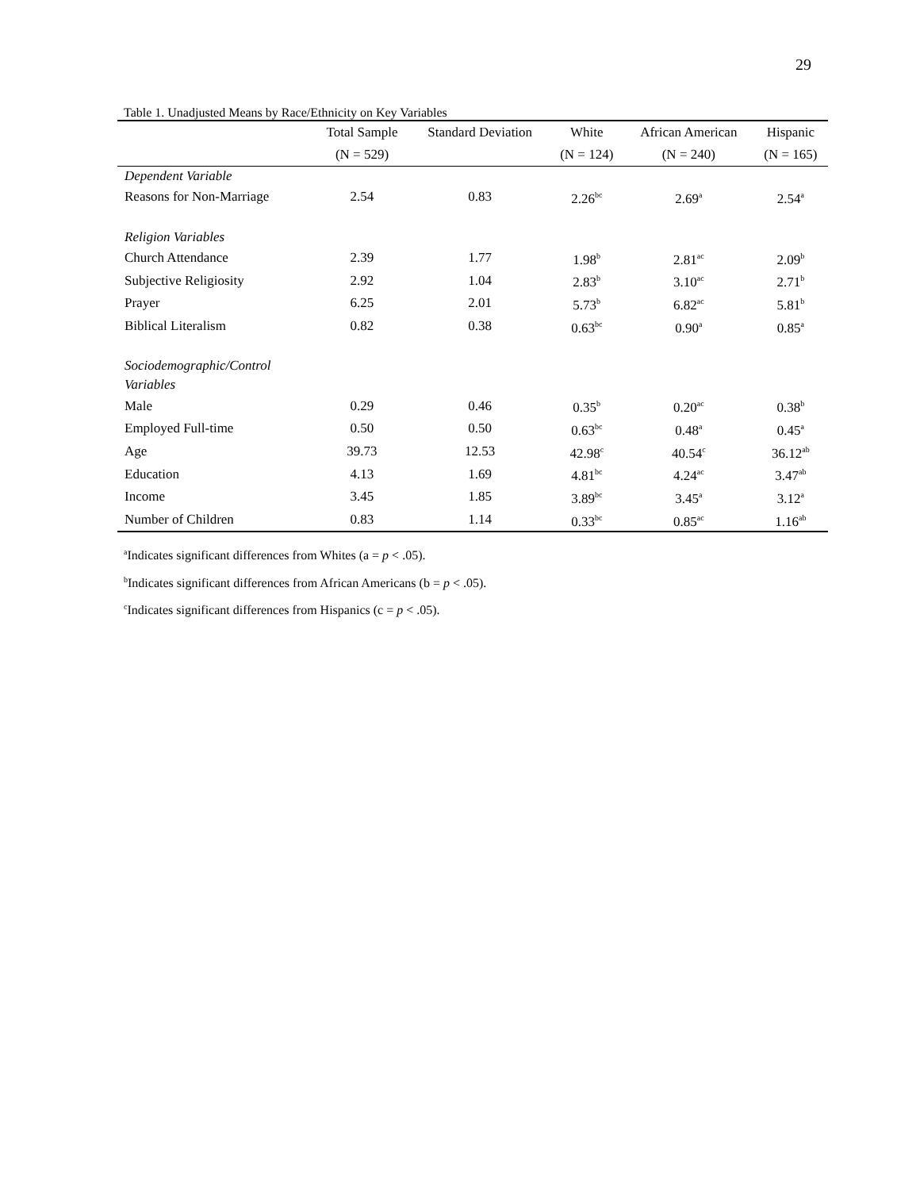29
Table 1. Unadjusted Means by Race/Ethnicity on Key Variables
| | Total Sample | Standard Deviation | White | African American | Hispanic |
| --- | --- | --- | --- | --- | --- |
| | (N = 529) | | (N = 124) | (N = 240) | (N = 165) |
| Dependent Variable | | | | | |
| Reasons for Non-Marriage | 2.54 | 0.83 | 2.26<sup>bc</sup> | 2.69<sup>a</sup> | 2.54<sup>a</sup> |
| Religion Variables | | | | | |
| Church Attendance | 2.39 | 1.77 | 1.98<sup>b</sup> | 2.81<sup>ac</sup> | 2.09<sup>b</sup> |
| Subjective Religiosity | 2.92 | 1.04 | 2.83<sup>b</sup> | 3.10<sup>ac</sup> | 2.71<sup>b</sup> |
| Prayer | 6.25 | 2.01 | 5.73<sup>b</sup> | 6.82<sup>ac</sup> | 5.81<sup>b</sup> |
| Biblical Literalism | 0.82 | 0.38 | 0.63<sup>bc</sup> | 0.90<sup>a</sup> | 0.85<sup>a</sup> |
| Sociodemographic/Control Variables | | | | | |
| Male | 0.29 | 0.46 | 0.35<sup>b</sup> | 0.20<sup>ac</sup> | 0.38<sup>b</sup> |
| Employed Full-time | 0.50 | 0.50 | 0.63<sup>bc</sup> | 0.48<sup>a</sup> | 0.45<sup>a</sup> |
| Age | 39.73 | 12.53 | 42.98<sup>c</sup> | 40.54<sup>c</sup> | 36.12<sup>ab</sup> |
| Education | 4.13 | 1.69 | 4.81<sup>bc</sup> | 4.24<sup>ac</sup> | 3.47<sup>ab</sup> |
| Income | 3.45 | 1.85 | 3.89<sup>bc</sup> | 3.45<sup>a</sup> | 3.12<sup>a</sup> |
| Number of Children | 0.83 | 1.14 | 0.33<sup>bc</sup> | 0.85<sup>ac</sup> | 1.16<sup>ab</sup> |
<sup>a</sup> Indicates significant differences from Whites (a = p < .05).
<sup>b</sup> Indicates significant differences from African Americans (b = p < .05).
<sup>c</sup> Indicates significant differences from Hispanics (c = p < .05).